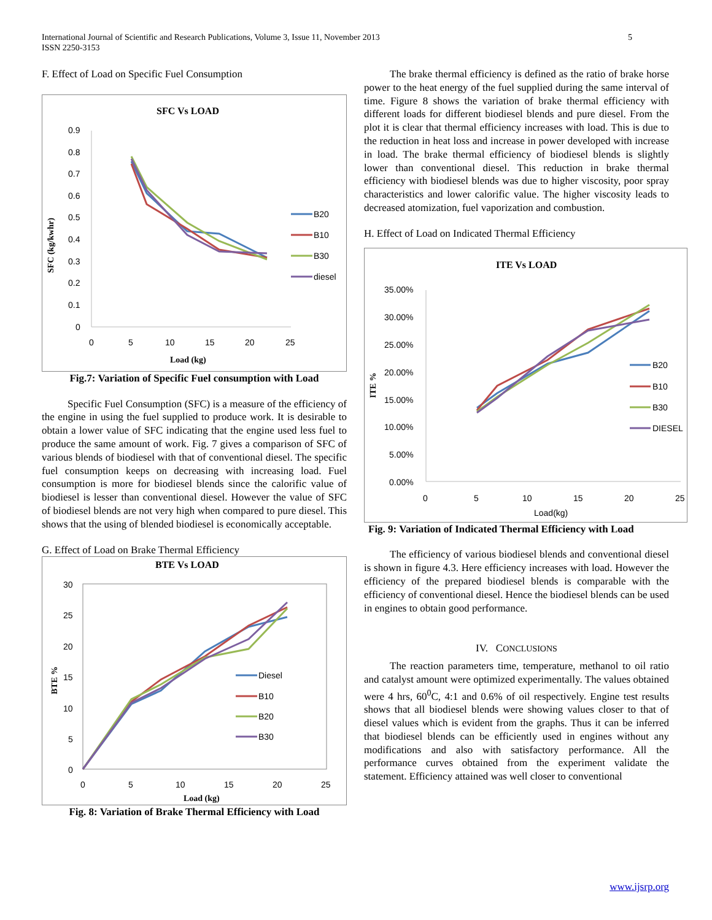5 International Journal of Scientific and Research Publications, Volume 3, Issue 11, November 2013
ISSN 2250-3153
F. Effect of Load on Specific Fuel Consumption
SFC Vs LOAD
0.9
0.8
0.7
0.6
0.5
0.4
0.3
0.2
0.1
0
0
5
10
15
20
25
Load (kg)
SFC (kg/kwhr)
B20
B10
B30
diesel
Fig.7: Variation of Specific Fuel consumption with Load
Specific Fuel Consumption (SFC) is a measure of the efficiency of the engine in using the fuel supplied to produce work. It is desirable to obtain a lower value of SFC indicating that the engine used less fuel to produce the same amount of work. Fig. 7 gives a comparison of SFC of various blends of biodiesel with that of conventional diesel. The specific fuel consumption keeps on decreasing with increasing load. Fuel consumption is more for biodiesel blends since the calorific value of biodiesel is lesser than conventional diesel. However the value of SFC of biodiesel blends are not very high when compared to pure diesel. This shows that the using of blended biodiesel is economically acceptable.
G. Effect of Load on Brake Thermal Efficiency
BTE Vs LOAD
30
25
20
15
10
5
0
0
5
10
15
20
25
Load (kg)
BTE %
Diesel
B10
B20
B30
Fig. 8: Variation of Brake Thermal Efficiency with Load
The brake thermal efficiency is defined as the ratio of brake horse power to the heat energy of the fuel supplied during the same interval of time. Figure 8 shows the variation of brake thermal efficiency with different loads for different biodiesel blends and pure diesel. From the plot it is clear that thermal efficiency increases with load. This is due to the reduction in heat loss and increase in power developed with increase in load. The brake thermal efficiency of biodiesel blends is slightly lower than conventional diesel. This reduction in brake thermal efficiency with biodiesel blends was due to higher viscosity, poor spray characteristics and lower calorific value. The higher viscosity leads to decreased atomization, fuel vaporization and combustion.
H. Effect of Load on Indicated Thermal Efficiency
ITE Vs LOAD
35.00%
30.00%
25.00%
20.00%
15.00%
10.00%
5.00%
0.00%
0
5
10
15
20
25
Load(kg)
ITE %
B20
B10
B30
DIESEL
Fig. 9: Variation of Indicated Thermal Efficiency with Load
The efficiency of various biodiesel blends and conventional diesel is shown in figure 4.3. Here efficiency increases with load. However the efficiency of the prepared biodiesel blends is comparable with the efficiency of conventional diesel. Hence the biodiesel blends can be used in engines to obtain good performance.
IV. CONCLUSIONS
The reaction parameters time, temperature, methanol to oil ratio and catalyst amount were optimized experimentally. The values obtained were 4 hrs, 60<sup>0</sup>C, 4:1 and 0.6% of oil respectively. Engine test results shows that all biodiesel blends were showing values closer to that of diesel values which is evident from the graphs. Thus it can be inferred that biodiesel blends can be efficiently used in engines without any modifications and also with satisfactory performance. All the performance curves obtained from the experiment validate the statement. Efficiency attained was well closer to conventional
www.ijsrp.org